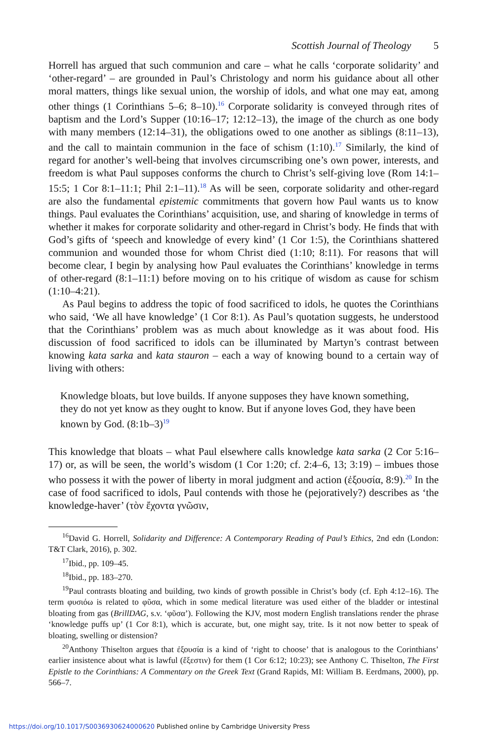Scottish Journal of Theology 5
Horrell has argued that such communion and care – what he calls ‘corporate solidarity’ and ‘other-regard’ – are grounded in Paul’s Christology and norm his guidance about all other moral matters, things like sexual union, the worship of idols, and what one may eat, among other things (1 Corinthians 5–6; 8–10).<sup>16</sup> Corporate solidarity is conveyed through rites of baptism and the Lord’s Supper (10:16–17; 12:12–13), the image of the church as one body with many members (12:14–31), the obligations owed to one another as siblings (8:11–13), and the call to maintain communion in the face of schism (1:10).<sup>17</sup> Similarly, the kind of regard for another’s well-being that involves circumscribing one’s own power, interests, and freedom is what Paul supposes conforms the church to Christ’s self-giving love (Rom 14:1–15:5; 1 Cor 8:1–11:1; Phil 2:1–11).<sup>18</sup> As will be seen, corporate solidarity and other-regard are also the fundamental epistemic commitments that govern how Paul wants us to know things. Paul evaluates the Corinthians’ acquisition, use, and sharing of knowledge in terms of whether it makes for corporate solidarity and other-regard in Christ’s body. He finds that with God’s gifts of ‘speech and knowledge of every kind’ (1 Cor 1:5), the Corinthians shattered communion and wounded those for whom Christ died (1:10; 8:11). For reasons that will become clear, I begin by analysing how Paul evaluates the Corinthians’ knowledge in terms of other-regard (8:1–11:1) before moving on to his critique of wisdom as cause for schism (1:10–4:21).
As Paul begins to address the topic of food sacrificed to idols, he quotes the Corinthians who said, ‘We all have knowledge’ (1 Cor 8:1). As Paul’s quotation suggests, he understood that the Corinthians’ problem was as much about knowledge as it was about food. His discussion of food sacrificed to idols can be illuminated by Martyn’s contrast between knowing kata sarka and kata stauron – each a way of knowing bound to a certain way of living with others:
Knowledge bloats, but love builds. If anyone supposes they have known something, they do not yet know as they ought to know. But if anyone loves God, they have been known by God. (8:1b–3)<sup>19</sup>
This knowledge that bloats – what Paul elsewhere calls knowledge kata sarka (2 Cor 5:16–17) or, as will be seen, the world’s wisdom (1 Cor 1:20; cf. 2:4–6, 13; 3:19) – imbues those who possess it with the power of liberty in moral judgment and action (ἐξουσία, 8:9).<sup>20</sup> In the case of food sacrificed to idols, Paul contends with those he (pejoratively?) describes as ‘the knowledge-haver’ (τὸν ἔχοντα γνῶσιν,
<sup>16</sup> David G. Horrell, Solidarity and Difference: A Contemporary Reading of Paul’s Ethics, 2nd edn (London: T&T Clark, 2016), p. 302.
<sup>17</sup> Ibid., pp. 109–45.
<sup>18</sup> Ibid., pp. 183–270.
<sup>19</sup> Paul contrasts bloating and building, two kinds of growth possible in Christ’s body (cf. Eph 4:12–16). The term φυσιόω is related to φῦσα, which in some medical literature was used either of the bladder or intestinal bloating from gas (BrillDAG, s.v. ‘φῦσα’). Following the KJV, most modern English translations render the phrase ‘knowledge puffs up’ (1 Cor 8:1), which is accurate, but, one might say, trite. Is it not now better to speak of bloating, swelling or distension?
<sup>20</sup> Anthony Thiselton argues that ἐξουσία is a kind of ‘right to choose’ that is analogous to the Corinthians’ earlier insistence about what is lawful (ἔξεστιν) for them (1 Cor 6:12; 10:23); see Anthony C. Thiselton, The First Epistle to the Corinthians: A Commentary on the Greek Text (Grand Rapids, MI: William B. Eerdmans, 2000), pp. 566–7.
https://doi.org/10.1017/S0036930624000620 Published online by Cambridge University Press